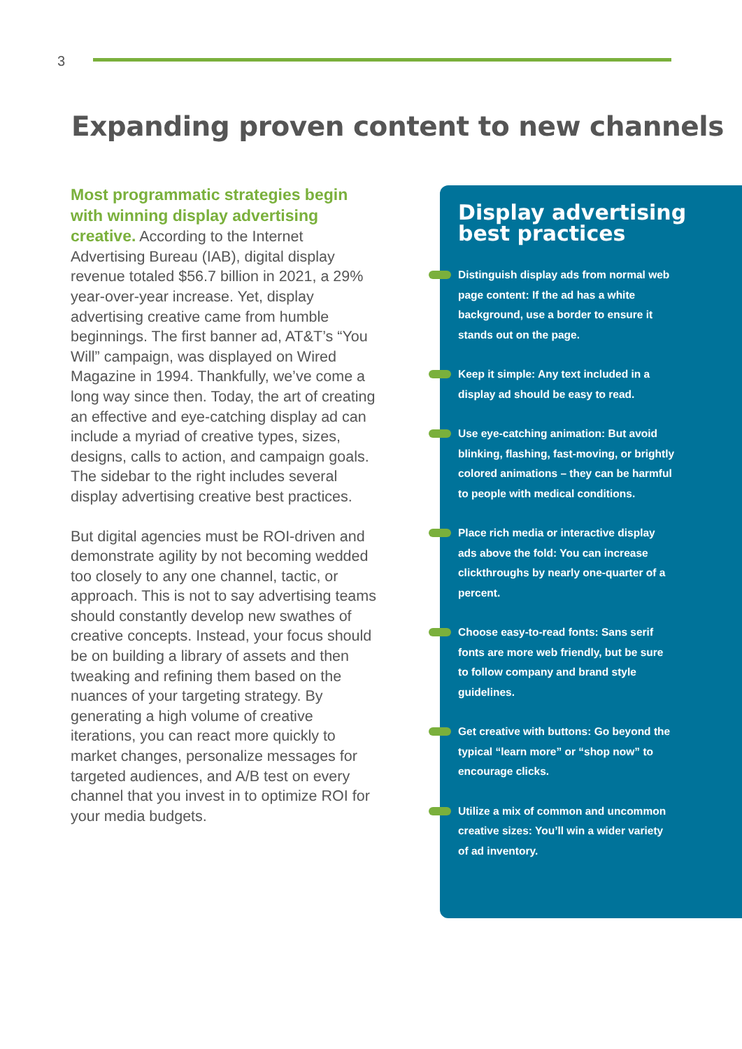3
Expanding proven content to new channels
Most programmatic strategies begin with winning display advertising creative. According to the Internet Advertising Bureau (IAB), digital display revenue totaled $56.7 billion in 2021, a 29% year-over-year increase. Yet, display advertising creative came from humble beginnings. The first banner ad, AT&T’s “You Will” campaign, was displayed on Wired Magazine in 1994. Thankfully, we’ve come a long way since then. Today, the art of creating an effective and eye-catching display ad can include a myriad of creative types, sizes, designs, calls to action, and campaign goals. The sidebar to the right includes several display advertising creative best practices.
But digital agencies must be ROI-driven and demonstrate agility by not becoming wedded too closely to any one channel, tactic, or approach. This is not to say advertising teams should constantly develop new swathes of creative concepts. Instead, your focus should be on building a library of assets and then tweaking and refining them based on the nuances of your targeting strategy. By generating a high volume of creative iterations, you can react more quickly to market changes, personalize messages for targeted audiences, and A/B test on every channel that you invest in to optimize ROI for your media budgets.
Display advertising best practices
Distinguish display ads from normal web page content: If the ad has a white background, use a border to ensure it stands out on the page.
Keep it simple: Any text included in a display ad should be easy to read.
Use eye-catching animation: But avoid blinking, flashing, fast-moving, or brightly colored animations – they can be harmful to people with medical conditions.
Place rich media or interactive display ads above the fold: You can increase clickthroughs by nearly one-quarter of a percent.
Choose easy-to-read fonts: Sans serif fonts are more web friendly, but be sure to follow company and brand style guidelines.
Get creative with buttons: Go beyond the typical “learn more” or “shop now” to encourage clicks.
Utilize a mix of common and uncommon creative sizes: You’ll win a wider variety of ad inventory.